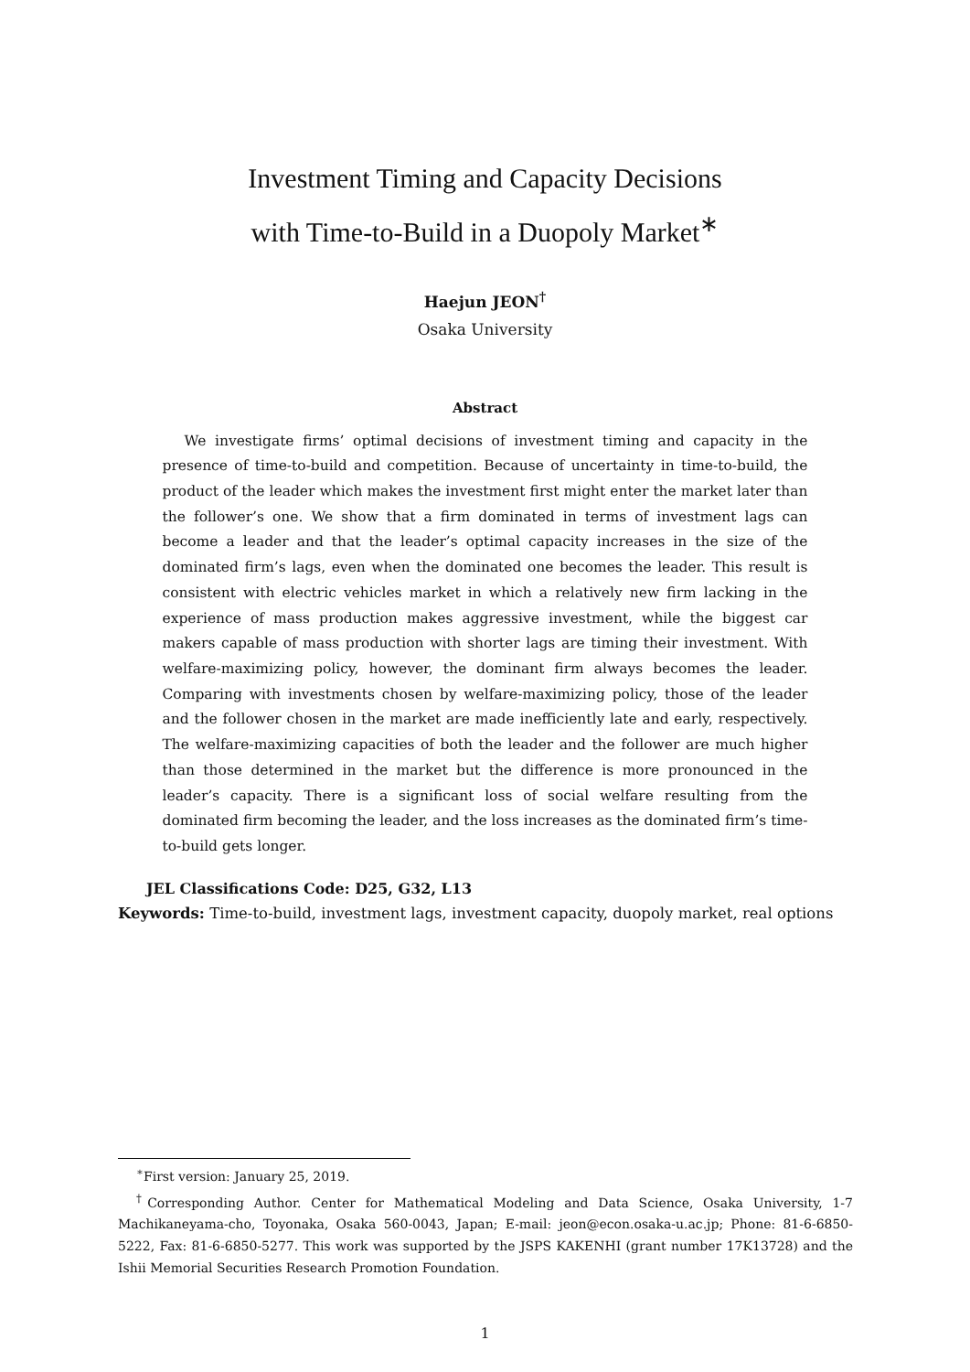Investment Timing and Capacity Decisions
with Time-to-Build in a Duopoly Market<sup>∗</sup>
Haejun JEON<sup>†</sup>
Osaka University
Abstract
We investigate firms’ optimal decisions of investment timing and capacity in the presence of time-to-build and competition. Because of uncertainty in time-to-build, the product of the leader which makes the investment first might enter the market later than the follower’s one. We show that a firm dominated in terms of investment lags can become a leader and that the leader’s optimal capacity increases in the size of the dominated firm’s lags, even when the dominated one becomes the leader. This result is consistent with electric vehicles market in which a relatively new firm lacking in the experience of mass production makes aggressive investment, while the biggest car makers capable of mass production with shorter lags are timing their investment. With welfare-maximizing policy, however, the dominant firm always becomes the leader. Comparing with investments chosen by welfare-maximizing policy, those of the leader and the follower chosen in the market are made inefficiently late and early, respectively. The welfare-maximizing capacities of both the leader and the follower are much higher than those determined in the market but the difference is more pronounced in the leader’s capacity. There is a significant loss of social welfare resulting from the dominated firm becoming the leader, and the loss increases as the dominated firm’s time-to-build gets longer.
JEL Classifications Code: D25, G32, L13
Keywords: Time-to-build, investment lags, investment capacity, duopoly market, real options
<sup>∗</sup>First version: January 25, 2019.
<sup>†</sup> Corresponding Author. Center for Mathematical Modeling and Data Science, Osaka University, 1-7 Machikaneyama-cho, Toyonaka, Osaka 560-0043, Japan; E-mail: jeon@econ.osaka-u.ac.jp; Phone: 81-6-6850-5222, Fax: 81-6-6850-5277. This work was supported by the JSPS KAKENHI (grant number 17K13728) and the Ishii Memorial Securities Research Promotion Foundation.
1